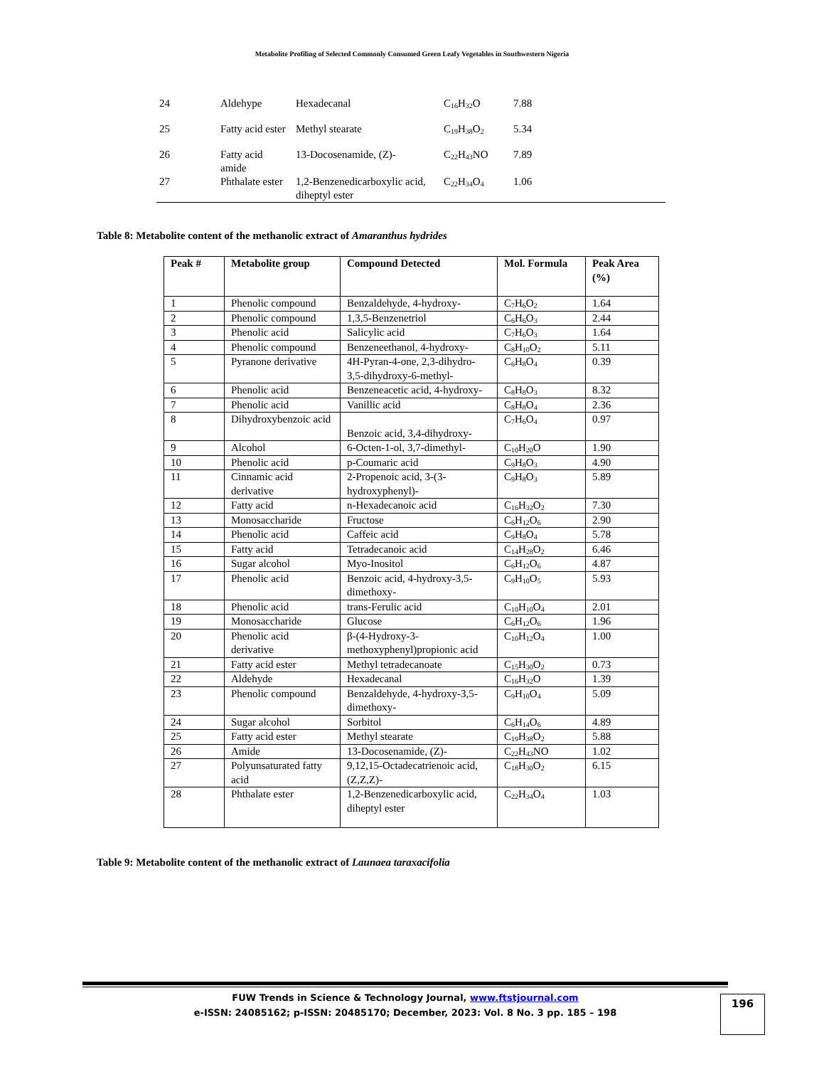Metabolite Profiling of Selected Commonly Consumed Green Leafy Vegetables in Southwestern Nigeria
| 24 | Aldehype | Hexadecanal | C<sub>16</sub>H<sub>32</sub>O | 7.88 |
| 25 | Fatty acid ester | Methyl stearate | C<sub>19</sub>H<sub>38</sub>O<sub>2</sub> | 5.34 |
| 26 | Fatty acid amide | 13-Docosenamide, (Z)- | C<sub>22</sub>H<sub>43</sub>NO | 7.89 |
| 27 | Phthalate ester | 1,2-Benzenedicarboxylic acid, diheptyl ester | C<sub>22</sub>H<sub>34</sub>O<sub>4</sub> | 1.06 |
Table 8: Metabolite content of the methanolic extract of Amaranthus hydrides
| Peak # | Metabolite group | Compound Detected | Mol. Formula | Peak Area (%) |
| --- | --- | --- | --- | --- |
| 1 | Phenolic compound | Benzaldehyde, 4-hydroxy- | C<sub>7</sub>H<sub>6</sub>O<sub>2</sub> | 1.64 |
| 2 | Phenolic compound | 1,3,5-Benzenetriol | C<sub>6</sub>H<sub>6</sub>O<sub>3</sub> | 2.44 |
| 3 | Phenolic acid | Salicylic acid | C<sub>7</sub>H<sub>6</sub>O<sub>3</sub> | 1.64 |
| 4 | Phenolic compound | Benzeneethanol, 4-hydroxy- | C<sub>8</sub>H<sub>10</sub>O<sub>2</sub> | 5.11 |
| 5 | Pyranone derivative | 4H-Pyran-4-one, 2,3-dihydro-3,5-dihydroxy-6-methyl- | C<sub>6</sub>H<sub>8</sub>O<sub>4</sub> | 0.39 |
| 6 | Phenolic acid | Benzeneacetic acid, 4-hydroxy- | C<sub>8</sub>H<sub>8</sub>O<sub>3</sub> | 8.32 |
| 7 | Phenolic acid | Vanillic acid | C<sub>8</sub>H<sub>8</sub>O<sub>4</sub> | 2.36 |
| 8 | Dihydroxybenzoic acid | Benzoic acid, 3,4-dihydroxy- | C<sub>7</sub>H<sub>6</sub>O<sub>4</sub> | 0.97 |
| 9 | Alcohol | 6-Octen-1-ol, 3,7-dimethyl- | C<sub>10</sub>H<sub>20</sub>O | 1.90 |
| 10 | Phenolic acid | p-Coumaric acid | C<sub>9</sub>H<sub>8</sub>O<sub>3</sub> | 4.90 |
| 11 | Cinnamic acid derivative | 2-Propenoic acid, 3-(3-hydroxyphenyl)- | C<sub>9</sub>H<sub>8</sub>O<sub>3</sub> | 5.89 |
| 12 | Fatty acid | n-Hexadecanoic acid | C<sub>16</sub>H<sub>32</sub>O<sub>2</sub> | 7.30 |
| 13 | Monosaccharide | Fructose | C<sub>6</sub>H<sub>12</sub>O<sub>6</sub> | 2.90 |
| 14 | Phenolic acid | Caffeic acid | C<sub>9</sub>H<sub>8</sub>O<sub>4</sub> | 5.78 |
| 15 | Fatty acid | Tetradecanoic acid | C<sub>14</sub>H<sub>28</sub>O<sub>2</sub> | 6.46 |
| 16 | Sugar alcohol | Myo-Inositol | C<sub>6</sub>H<sub>12</sub>O<sub>6</sub> | 4.87 |
| 17 | Phenolic acid | Benzoic acid, 4-hydroxy-3,5-dimethoxy- | C<sub>9</sub>H<sub>10</sub>O<sub>5</sub> | 5.93 |
| 18 | Phenolic acid | trans-Ferulic acid | C<sub>10</sub>H<sub>10</sub>O<sub>4</sub> | 2.01 |
| 19 | Monosaccharide | Glucose | C<sub>6</sub>H<sub>12</sub>O<sub>6</sub> | 1.96 |
| 20 | Phenolic acid derivative | β-(4-Hydroxy-3-methoxyphenyl)propionic acid | C<sub>10</sub>H<sub>12</sub>O<sub>4</sub> | 1.00 |
| 21 | Fatty acid ester | Methyl tetradecanoate | C<sub>15</sub>H<sub>30</sub>O<sub>2</sub> | 0.73 |
| 22 | Aldehyde | Hexadecanal | C<sub>16</sub>H<sub>32</sub>O | 1.39 |
| 23 | Phenolic compound | Benzaldehyde, 4-hydroxy-3,5-dimethoxy- | C<sub>9</sub>H<sub>10</sub>O<sub>4</sub> | 5.09 |
| 24 | Sugar alcohol | Sorbitol | C<sub>6</sub>H<sub>14</sub>O<sub>6</sub> | 4.89 |
| 25 | Fatty acid ester | Methyl stearate | C<sub>19</sub>H<sub>38</sub>O<sub>2</sub> | 5.88 |
| 26 | Amide | 13-Docosenamide, (Z)- | C<sub>22</sub>H<sub>43</sub>NO | 1.02 |
| 27 | Polyunsaturated fatty acid | 9,12,15-Octadecatrienoic acid, (Z,Z,Z)- | C<sub>18</sub>H<sub>30</sub>O<sub>2</sub> | 6.15 |
| 28 | Phthalate ester | 1,2-Benzenedicarboxylic acid, diheptyl ester | C<sub>22</sub>H<sub>34</sub>O<sub>4</sub> | 1.03 |
Table 9: Metabolite content of the methanolic extract of Launaea taraxacifolia
FUW Trends in Science & Technology Journal, www.ftstjournal.com
e-ISSN: 24085162; p-ISSN: 20485170; December, 2023: Vol. 8 No. 3 pp. 185 – 198
196